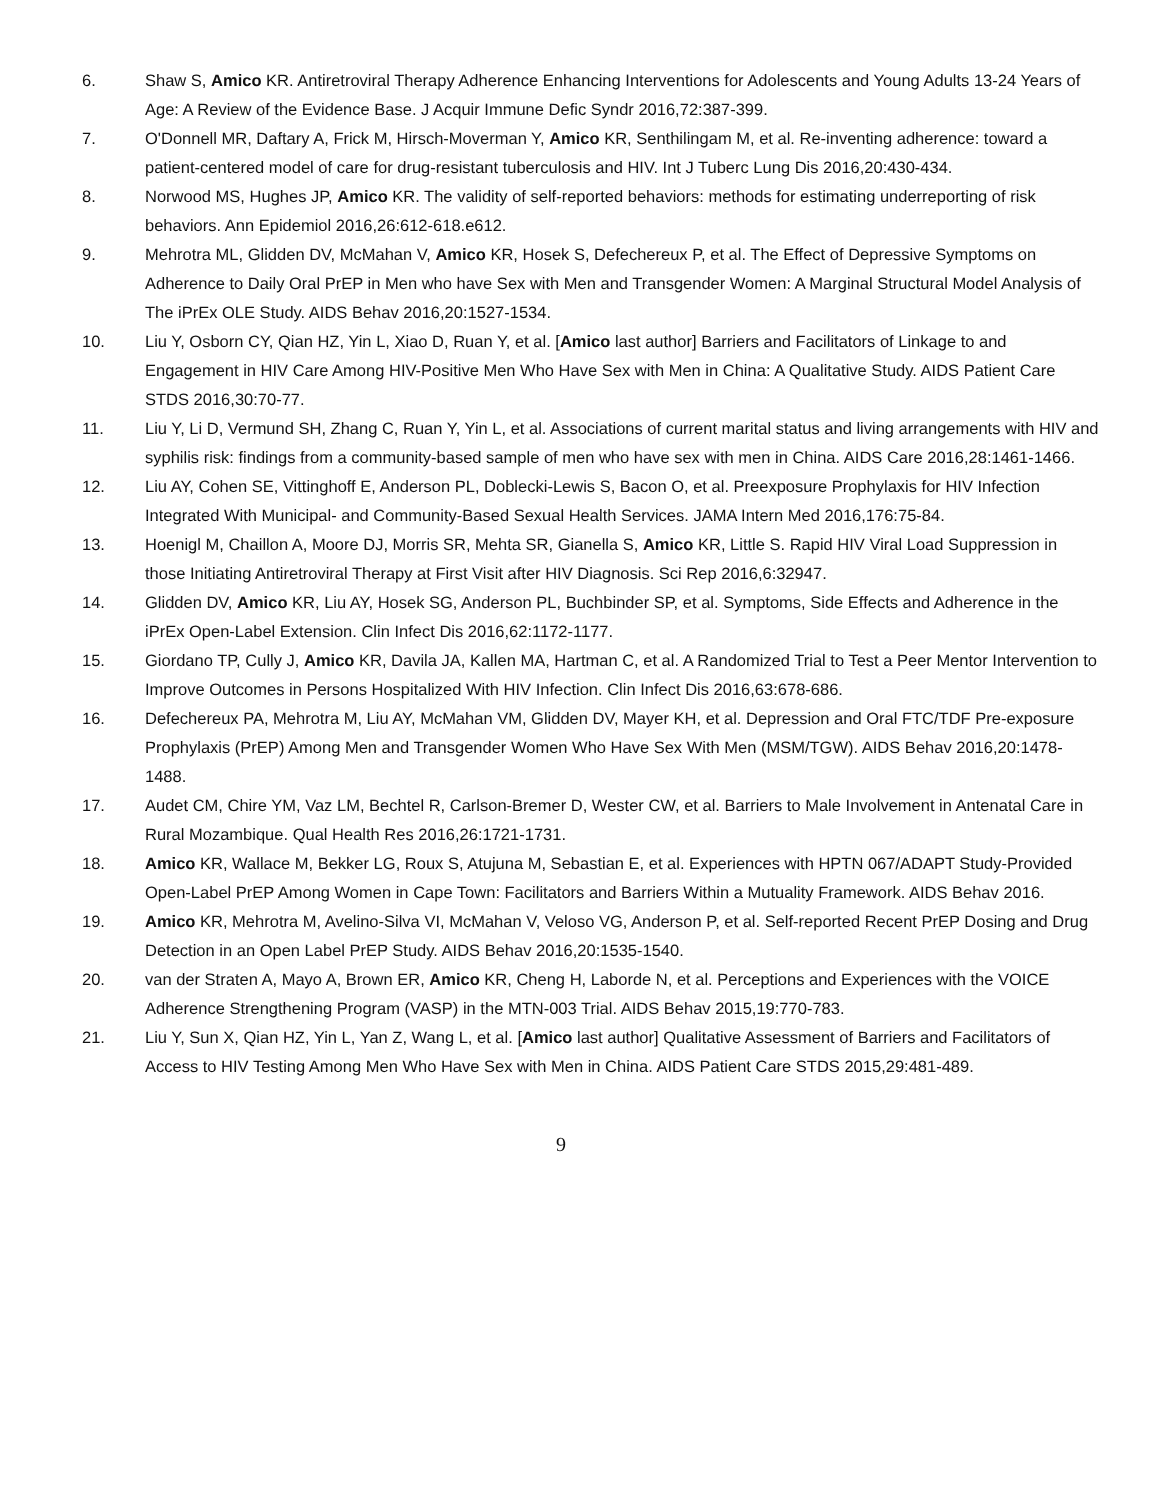6. Shaw S, Amico KR. Antiretroviral Therapy Adherence Enhancing Interventions for Adolescents and Young Adults 13-24 Years of Age: A Review of the Evidence Base. J Acquir Immune Defic Syndr 2016,72:387-399.
7. O'Donnell MR, Daftary A, Frick M, Hirsch-Moverman Y, Amico KR, Senthilingam M, et al. Re-inventing adherence: toward a patient-centered model of care for drug-resistant tuberculosis and HIV. Int J Tuberc Lung Dis 2016,20:430-434.
8. Norwood MS, Hughes JP, Amico KR. The validity of self-reported behaviors: methods for estimating underreporting of risk behaviors. Ann Epidemiol 2016,26:612-618.e612.
9. Mehrotra ML, Glidden DV, McMahan V, Amico KR, Hosek S, Defechereux P, et al. The Effect of Depressive Symptoms on Adherence to Daily Oral PrEP in Men who have Sex with Men and Transgender Women: A Marginal Structural Model Analysis of The iPrEx OLE Study. AIDS Behav 2016,20:1527-1534.
10. Liu Y, Osborn CY, Qian HZ, Yin L, Xiao D, Ruan Y, et al. [Amico last author] Barriers and Facilitators of Linkage to and Engagement in HIV Care Among HIV-Positive Men Who Have Sex with Men in China: A Qualitative Study. AIDS Patient Care STDS 2016,30:70-77.
11. Liu Y, Li D, Vermund SH, Zhang C, Ruan Y, Yin L, et al. Associations of current marital status and living arrangements with HIV and syphilis risk: findings from a community-based sample of men who have sex with men in China. AIDS Care 2016,28:1461-1466.
12. Liu AY, Cohen SE, Vittinghoff E, Anderson PL, Doblecki-Lewis S, Bacon O, et al. Preexposure Prophylaxis for HIV Infection Integrated With Municipal- and Community-Based Sexual Health Services. JAMA Intern Med 2016,176:75-84.
13. Hoenigl M, Chaillon A, Moore DJ, Morris SR, Mehta SR, Gianella S, Amico KR, Little S. Rapid HIV Viral Load Suppression in those Initiating Antiretroviral Therapy at First Visit after HIV Diagnosis. Sci Rep 2016,6:32947.
14. Glidden DV, Amico KR, Liu AY, Hosek SG, Anderson PL, Buchbinder SP, et al. Symptoms, Side Effects and Adherence in the iPrEx Open-Label Extension. Clin Infect Dis 2016,62:1172-1177.
15. Giordano TP, Cully J, Amico KR, Davila JA, Kallen MA, Hartman C, et al. A Randomized Trial to Test a Peer Mentor Intervention to Improve Outcomes in Persons Hospitalized With HIV Infection. Clin Infect Dis 2016,63:678-686.
16. Defechereux PA, Mehrotra M, Liu AY, McMahan VM, Glidden DV, Mayer KH, et al. Depression and Oral FTC/TDF Pre-exposure Prophylaxis (PrEP) Among Men and Transgender Women Who Have Sex With Men (MSM/TGW). AIDS Behav 2016,20:1478-1488.
17. Audet CM, Chire YM, Vaz LM, Bechtel R, Carlson-Bremer D, Wester CW, et al. Barriers to Male Involvement in Antenatal Care in Rural Mozambique. Qual Health Res 2016,26:1721-1731.
18. Amico KR, Wallace M, Bekker LG, Roux S, Atujuna M, Sebastian E, et al. Experiences with HPTN 067/ADAPT Study-Provided Open-Label PrEP Among Women in Cape Town: Facilitators and Barriers Within a Mutuality Framework. AIDS Behav 2016.
19. Amico KR, Mehrotra M, Avelino-Silva VI, McMahan V, Veloso VG, Anderson P, et al. Self-reported Recent PrEP Dosing and Drug Detection in an Open Label PrEP Study. AIDS Behav 2016,20:1535-1540.
20. van der Straten A, Mayo A, Brown ER, Amico KR, Cheng H, Laborde N, et al. Perceptions and Experiences with the VOICE Adherence Strengthening Program (VASP) in the MTN-003 Trial. AIDS Behav 2015,19:770-783.
21. Liu Y, Sun X, Qian HZ, Yin L, Yan Z, Wang L, et al. [Amico last author] Qualitative Assessment of Barriers and Facilitators of Access to HIV Testing Among Men Who Have Sex with Men in China. AIDS Patient Care STDS 2015,29:481-489.
9